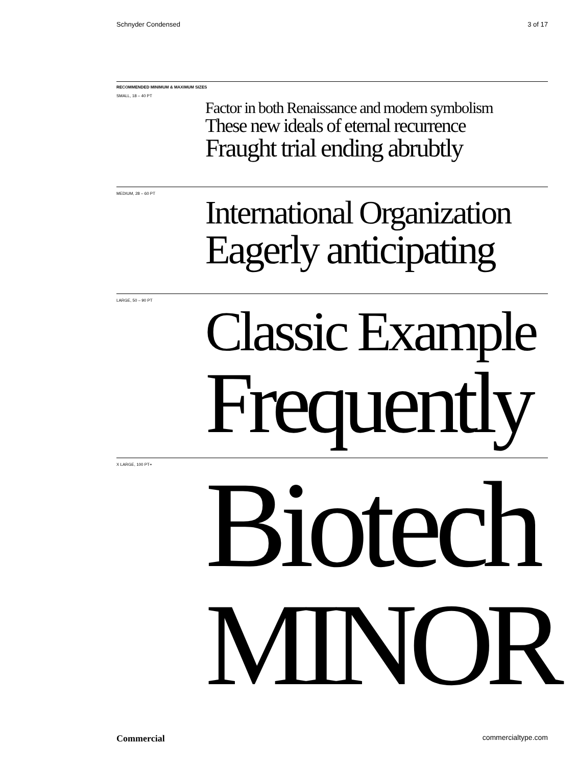Schnyder Condensed 3 of 17
RECOMMENDED MINIMUM & MAXIMUM SIZES
SMALL, 18 – 40 PT
Factor in both Renaissance and modern symbolism
These new ideals of eternal recurrence
Fraught trial ending abrubtly
MEDIUM, 28 – 60 PT
International Organization
Eagerly anticipating
LARGE, 50 – 90 PT
Classic Example
Frequently
X LARGE, 100 PT+
Biotech
MINOR
Commercial commercialtype.com